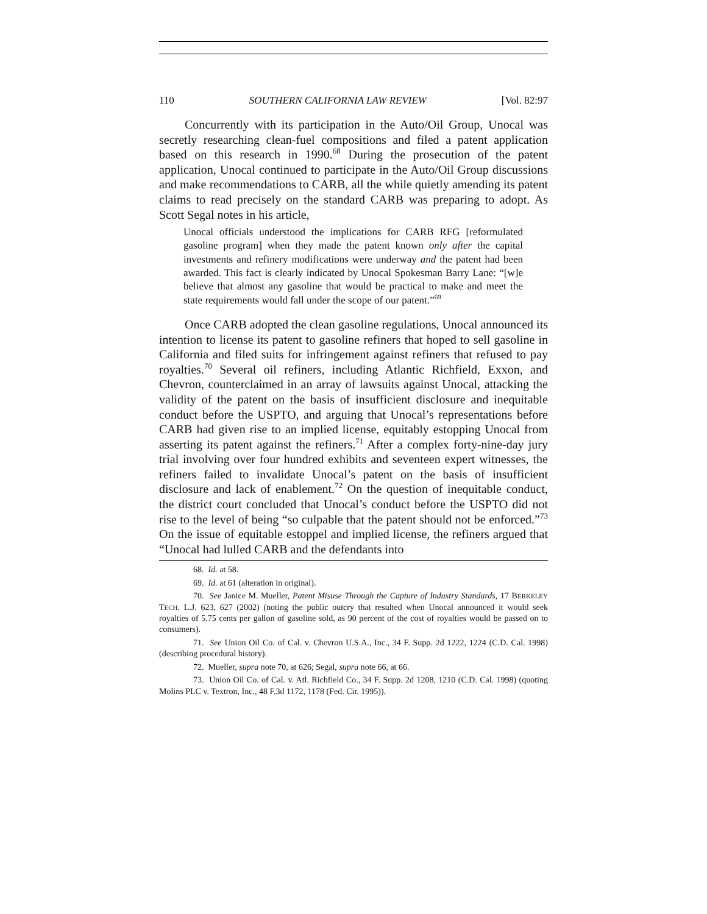110 SOUTHERN CALIFORNIA LAW REVIEW [Vol. 82:97
Concurrently with its participation in the Auto/Oil Group, Unocal was secretly researching clean-fuel compositions and filed a patent application based on this research in 1990.<sup>68</sup> During the prosecution of the patent application, Unocal continued to participate in the Auto/Oil Group discussions and make recommendations to CARB, all the while quietly amending its patent claims to read precisely on the standard CARB was preparing to adopt. As Scott Segal notes in his article,
Unocal officials understood the implications for CARB RFG [reformulated gasoline program] when they made the patent known only after the capital investments and refinery modifications were underway and the patent had been awarded. This fact is clearly indicated by Unocal Spokesman Barry Lane: “[w]e believe that almost any gasoline that would be practical to make and meet the state requirements would fall under the scope of our patent.”<sup>69</sup>
Once CARB adopted the clean gasoline regulations, Unocal announced its intention to license its patent to gasoline refiners that hoped to sell gasoline in California and filed suits for infringement against refiners that refused to pay royalties.<sup>70</sup> Several oil refiners, including Atlantic Richfield, Exxon, and Chevron, counterclaimed in an array of lawsuits against Unocal, attacking the validity of the patent on the basis of insufficient disclosure and inequitable conduct before the USPTO, and arguing that Unocal’s representations before CARB had given rise to an implied license, equitably estopping Unocal from asserting its patent against the refiners.<sup>71</sup> After a complex forty-nine-day jury trial involving over four hundred exhibits and seventeen expert witnesses, the refiners failed to invalidate Unocal’s patent on the basis of insufficient disclosure and lack of enablement.<sup>72</sup> On the question of inequitable conduct, the district court concluded that Unocal’s conduct before the USPTO did not rise to the level of being “so culpable that the patent should not be enforced.”<sup>73</sup> On the issue of equitable estoppel and implied license, the refiners argued that “Unocal had lulled CARB and the defendants into
68. Id. at 58.
69. Id. at 61 (alteration in original).
70. See Janice M. Mueller, Patent Misuse Through the Capture of Industry Standards, 17 BERKELEY TECH. L.J. 623, 627 (2002) (noting the public outcry that resulted when Unocal announced it would seek royalties of 5.75 cents per gallon of gasoline sold, as 90 percent of the cost of royalties would be passed on to consumers).
71. See Union Oil Co. of Cal. v. Chevron U.S.A., Inc., 34 F. Supp. 2d 1222, 1224 (C.D. Cal. 1998) (describing procedural history).
72. Mueller, supra note 70, at 626; Segal, supra note 66, at 66.
73. Union Oil Co. of Cal. v. Atl. Richfield Co., 34 F. Supp. 2d 1208, 1210 (C.D. Cal. 1998) (quoting Molins PLC v. Textron, Inc., 48 F.3d 1172, 1178 (Fed. Cir. 1995)).